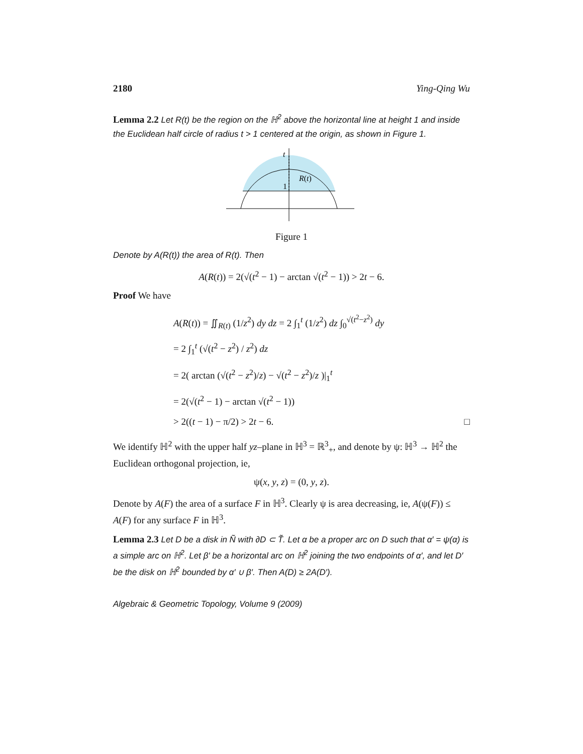2180 Ying-Qing Wu
Lemma 2.2 Let R(t) be the region on the ℍ<sup>2</sup> above the horizontal line at height 1 and inside the Euclidean half circle of radius t > 1 centered at the origin, as shown in Figure 1.
t
1
R(t)
Figure 1
Denote by A(R(t)) the area of R(t). Then
A(R(t)) = 2(√(t<sup>2</sup> − 1) − arctan √(t<sup>2</sup> − 1)) > 2t − 6.
Proof We have
A(R(t)) = ∬<sub>R(t)</sub> (1/z<sup>2</sup>) dy dz = 2 ∫<sub>1</sub><sup>t</sup> (1/z<sup>2</sup>) dz ∫<sub>0</sub><sup>√(t<sup>2</sup>−z<sup>2</sup>)</sup> dy
= 2 ∫<sub>1</sub><sup>t</sup> (√(t<sup>2</sup> − z<sup>2</sup>) / z<sup>2</sup>) dz
= 2( arctan (√(t<sup>2</sup> − z<sup>2</sup>)/z) − √(t<sup>2</sup> − z<sup>2</sup>)/z )|<sub>1</sub><sup>t</sup>
= 2(√(t<sup>2</sup> − 1) − arctan √(t<sup>2</sup> − 1))
> 2((t − 1) − π/2) > 2t − 6. □
We identify ℍ<sup>2</sup> with the upper half yz–plane in ℍ<sup>3</sup> = ℝ<sup>3</sup><sub>+</sub>, and denote by ψ: ℍ<sup>3</sup> → ℍ<sup>2</sup> the Euclidean orthogonal projection, ie,
ψ(x, y, z) = (0, y, z).
Denote by A(F) the area of a surface F in ℍ<sup>3</sup>. Clearly ψ is area decreasing, ie, A(ψ(F)) ≤ A(F) for any surface F in ℍ<sup>3</sup>.
Lemma 2.3 Let D be a disk in Ñ with ∂D ⊂ T̃. Let α be a proper arc on D such that α′ = ψ(α) is a simple arc on ℍ<sup>2</sup>. Let β′ be a horizontal arc on ℍ<sup>2</sup> joining the two endpoints of α′, and let D′ be the disk on ℍ<sup>2</sup> bounded by α′ ∪ β′. Then A(D) ≥ 2A(D′).
Algebraic & Geometric Topology, Volume 9 (2009)